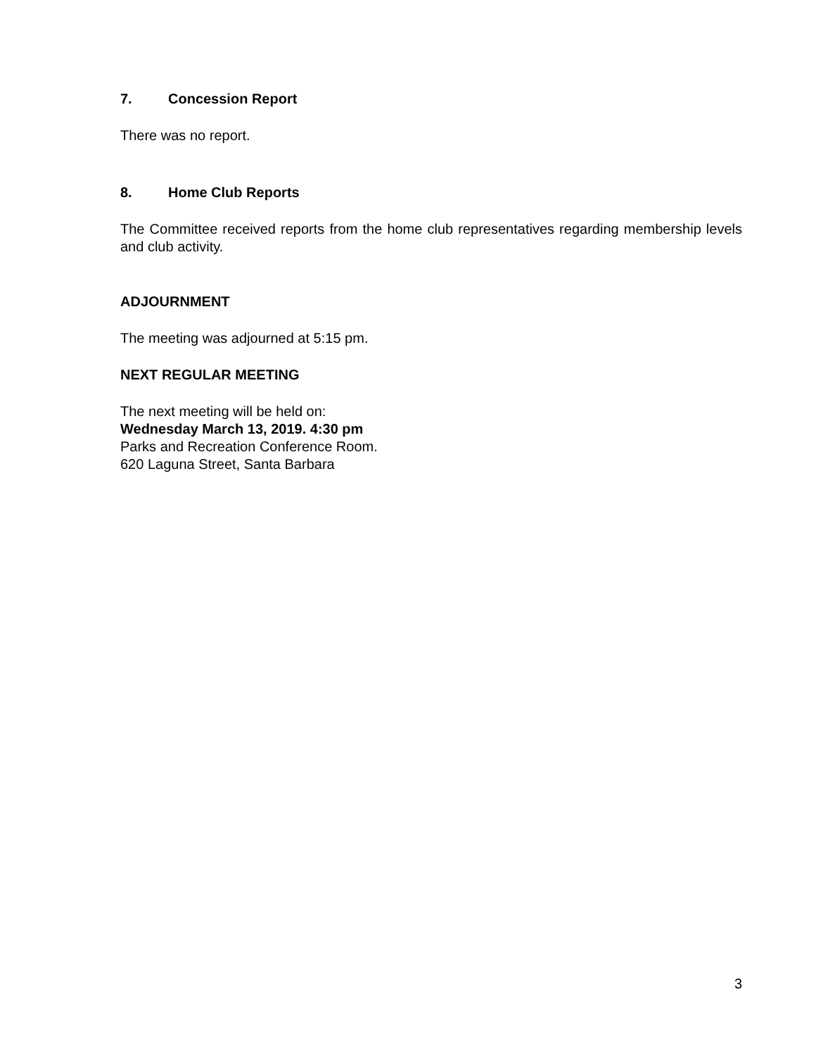7. Concession Report
There was no report.
8. Home Club Reports
The Committee received reports from the home club representatives regarding membership levels and club activity.
ADJOURNMENT
The meeting was adjourned at 5:15 pm.
NEXT REGULAR MEETING
The next meeting will be held on:
Wednesday March 13, 2019. 4:30 pm
Parks and Recreation Conference Room.
620 Laguna Street, Santa Barbara
3